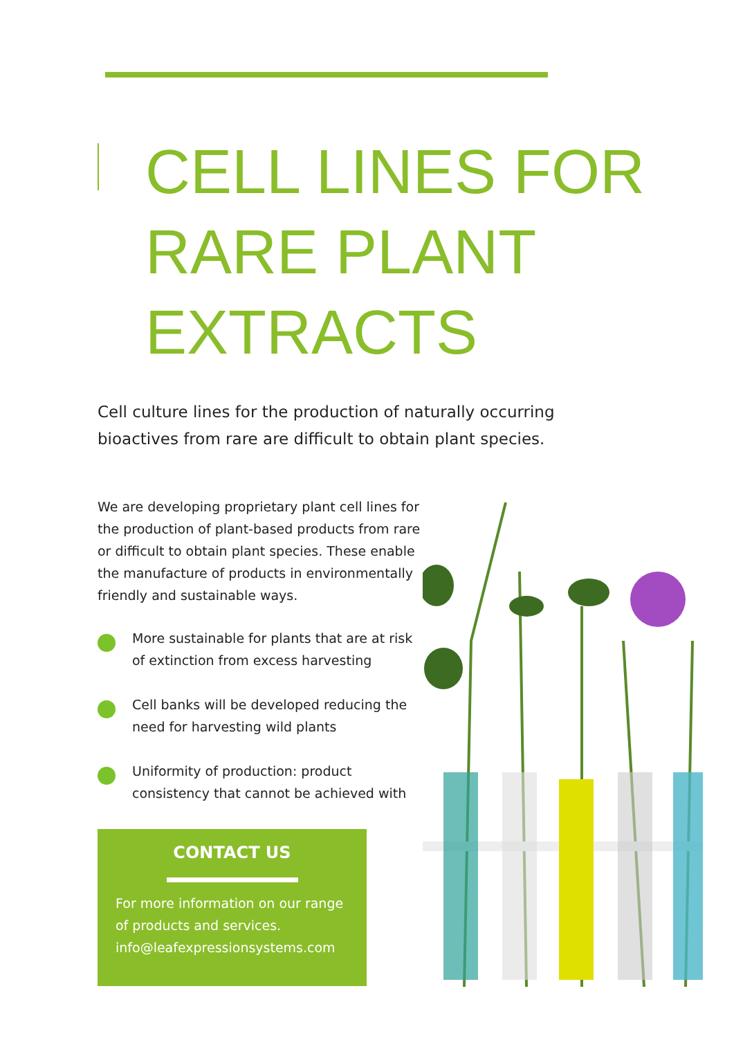CELL LINES FOR
RARE PLANT
EXTRACTS
Cell culture lines for the production of naturally occurring bioactives from rare are difficult to obtain plant species.
We are developing proprietary plant cell lines for the production of plant-based products from rare or difficult to obtain plant species. These enable the manufacture of products in environmentally friendly and sustainable ways.
More sustainable for plants that are at risk of extinction from excess harvesting
Cell banks will be developed reducing the need for harvesting wild plants
Uniformity of production: product consistency that cannot be achieved with
CONTACT US
For more information on our range of products and services.
info@leafexpressionsystems.com